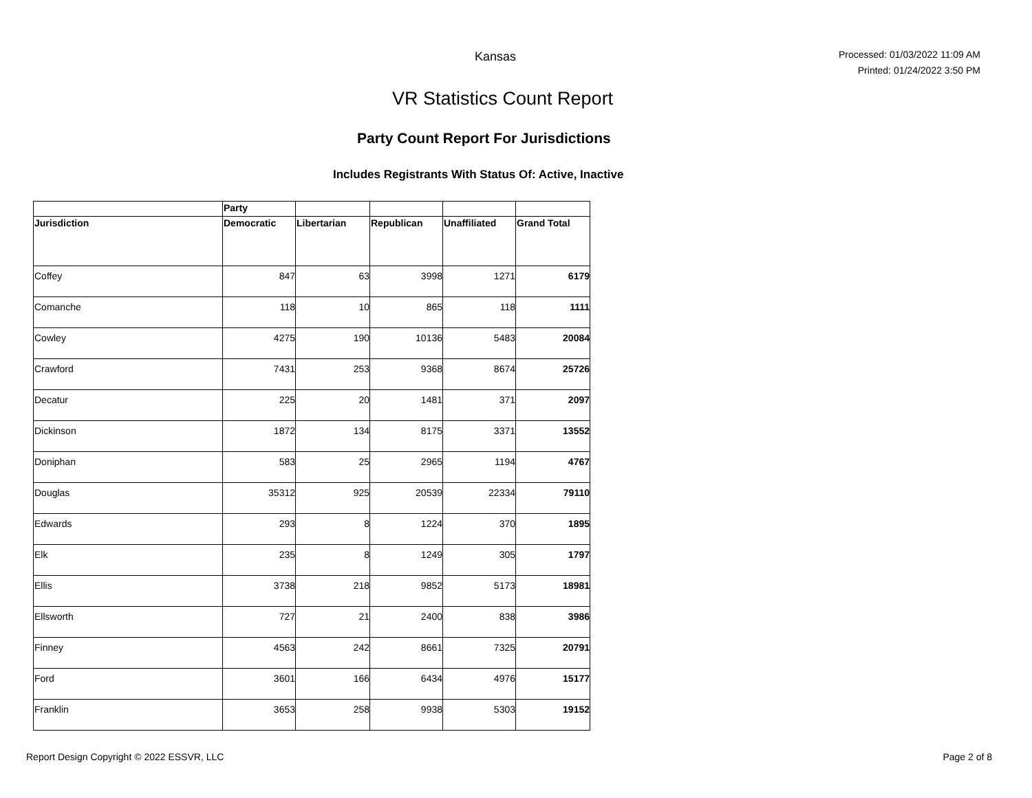Kansas
Processed: 01/03/2022 11:09 AM
Printed: 01/24/2022 3:50 PM
VR Statistics Count Report
Party Count Report For Jurisdictions
Includes Registrants With Status Of: Active, Inactive
| | Party | | | | |
| --- | --- | --- | --- | --- | --- |
| Jurisdiction | Democratic | Libertarian | Republican | Unaffiliated | Grand Total |
| Coffey | 847 | 63 | 3998 | 1271 | 6179 |
| Comanche | 118 | 10 | 865 | 118 | 1111 |
| Cowley | 4275 | 190 | 10136 | 5483 | 20084 |
| Crawford | 7431 | 253 | 9368 | 8674 | 25726 |
| Decatur | 225 | 20 | 1481 | 371 | 2097 |
| Dickinson | 1872 | 134 | 8175 | 3371 | 13552 |
| Doniphan | 583 | 25 | 2965 | 1194 | 4767 |
| Douglas | 35312 | 925 | 20539 | 22334 | 79110 |
| Edwards | 293 | 8 | 1224 | 370 | 1895 |
| Elk | 235 | 8 | 1249 | 305 | 1797 |
| Ellis | 3738 | 218 | 9852 | 5173 | 18981 |
| Ellsworth | 727 | 21 | 2400 | 838 | 3986 |
| Finney | 4563 | 242 | 8661 | 7325 | 20791 |
| Ford | 3601 | 166 | 6434 | 4976 | 15177 |
| Franklin | 3653 | 258 | 9938 | 5303 | 19152 |
Report Design Copyright © 2022 ESSVR, LLC Page 2 of 8